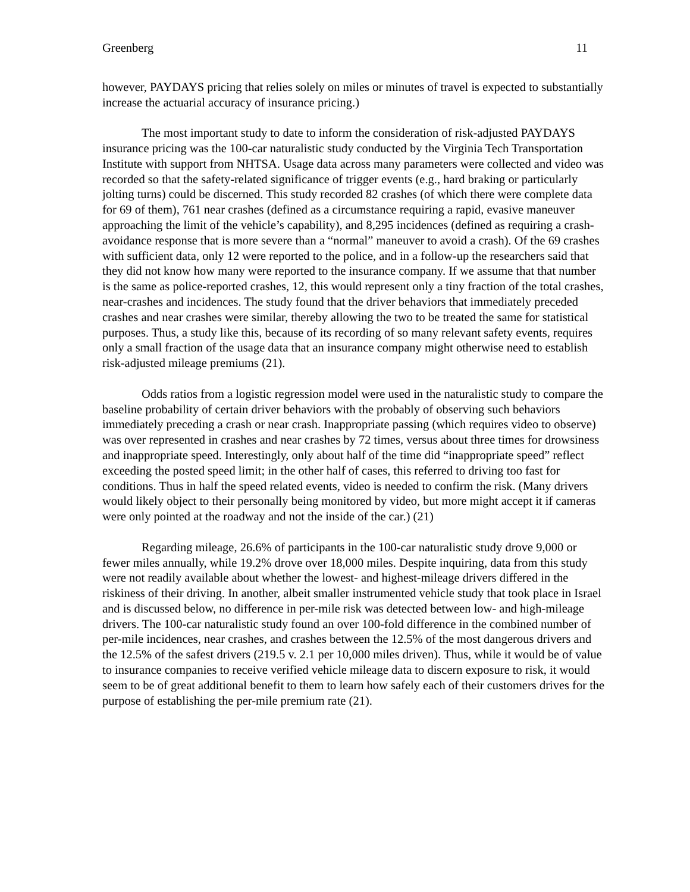Greenberg 11
however, PAYDAYS pricing that relies solely on miles or minutes of travel is expected to substantially increase the actuarial accuracy of insurance pricing.)
The most important study to date to inform the consideration of risk-adjusted PAYDAYS insurance pricing was the 100-car naturalistic study conducted by the Virginia Tech Transportation Institute with support from NHTSA. Usage data across many parameters were collected and video was recorded so that the safety-related significance of trigger events (e.g., hard braking or particularly jolting turns) could be discerned. This study recorded 82 crashes (of which there were complete data for 69 of them), 761 near crashes (defined as a circumstance requiring a rapid, evasive maneuver approaching the limit of the vehicle’s capability), and 8,295 incidences (defined as requiring a crash-avoidance response that is more severe than a “normal” maneuver to avoid a crash). Of the 69 crashes with sufficient data, only 12 were reported to the police, and in a follow-up the researchers said that they did not know how many were reported to the insurance company. If we assume that that number is the same as police-reported crashes, 12, this would represent only a tiny fraction of the total crashes, near-crashes and incidences. The study found that the driver behaviors that immediately preceded crashes and near crashes were similar, thereby allowing the two to be treated the same for statistical purposes. Thus, a study like this, because of its recording of so many relevant safety events, requires only a small fraction of the usage data that an insurance company might otherwise need to establish risk-adjusted mileage premiums (21).
Odds ratios from a logistic regression model were used in the naturalistic study to compare the baseline probability of certain driver behaviors with the probably of observing such behaviors immediately preceding a crash or near crash. Inappropriate passing (which requires video to observe) was over represented in crashes and near crashes by 72 times, versus about three times for drowsiness and inappropriate speed. Interestingly, only about half of the time did “inappropriate speed” reflect exceeding the posted speed limit; in the other half of cases, this referred to driving too fast for conditions. Thus in half the speed related events, video is needed to confirm the risk. (Many drivers would likely object to their personally being monitored by video, but more might accept it if cameras were only pointed at the roadway and not the inside of the car.) (21)
Regarding mileage, 26.6% of participants in the 100-car naturalistic study drove 9,000 or fewer miles annually, while 19.2% drove over 18,000 miles. Despite inquiring, data from this study were not readily available about whether the lowest- and highest-mileage drivers differed in the riskiness of their driving. In another, albeit smaller instrumented vehicle study that took place in Israel and is discussed below, no difference in per-mile risk was detected between low- and high-mileage drivers. The 100-car naturalistic study found an over 100-fold difference in the combined number of per-mile incidences, near crashes, and crashes between the 12.5% of the most dangerous drivers and the 12.5% of the safest drivers (219.5 v. 2.1 per 10,000 miles driven). Thus, while it would be of value to insurance companies to receive verified vehicle mileage data to discern exposure to risk, it would seem to be of great additional benefit to them to learn how safely each of their customers drives for the purpose of establishing the per-mile premium rate (21).